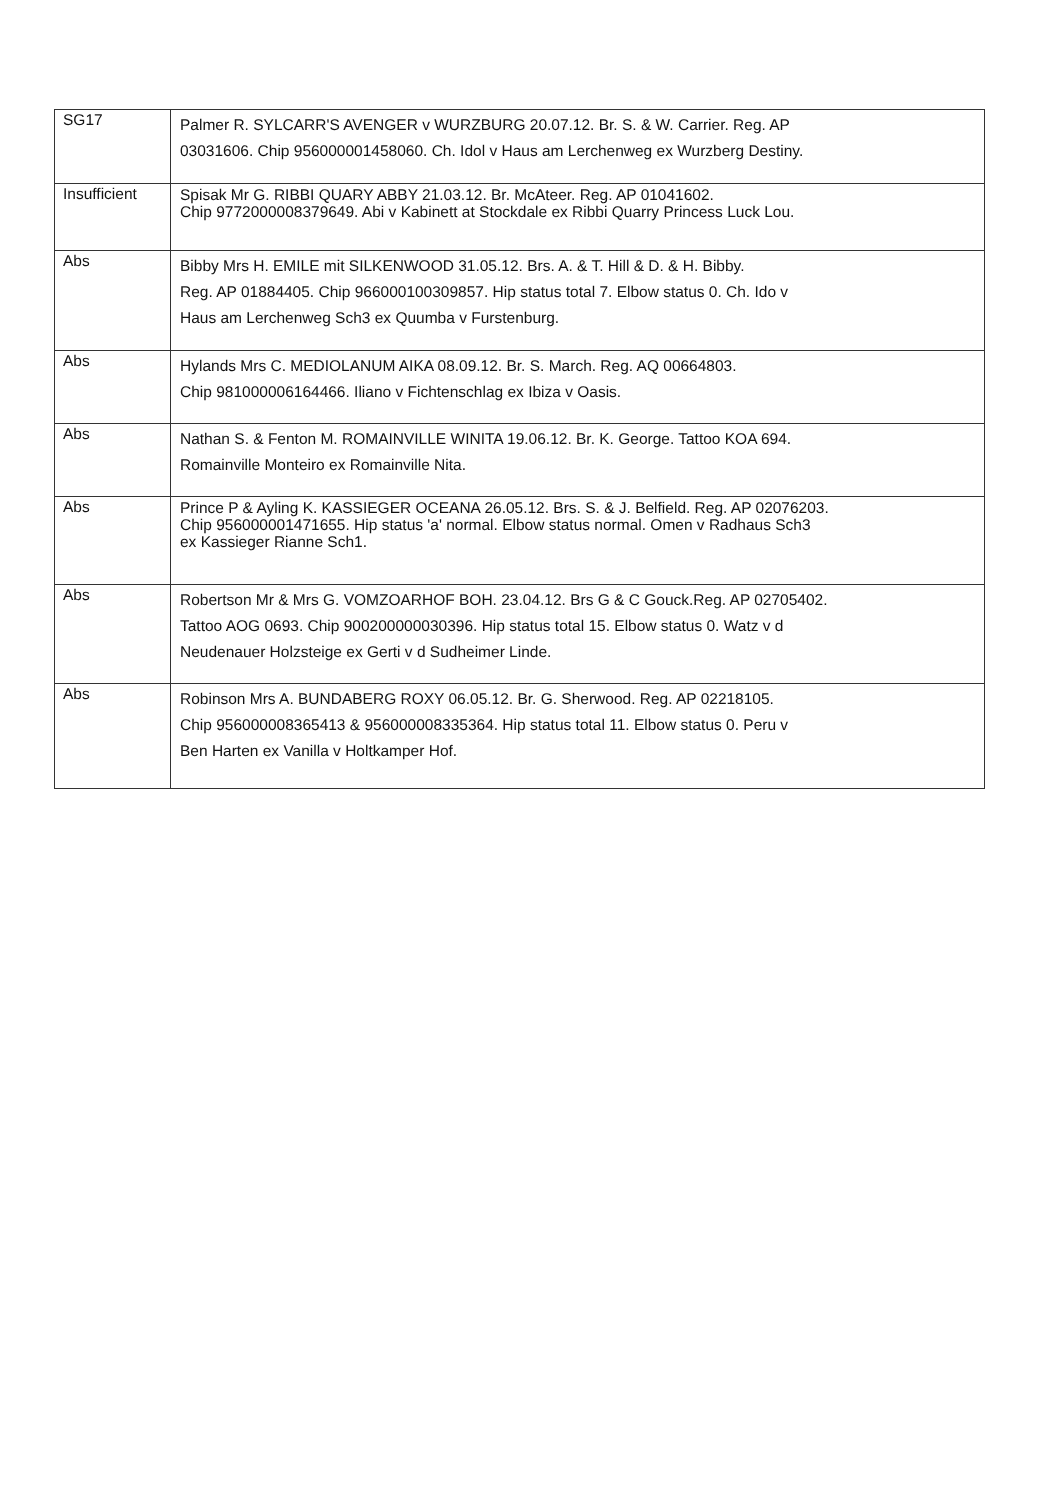| SG17 | Palmer R. SYLCARR'S AVENGER v WURZBURG 20.07.12. Br. S. & W. Carrier. Reg. AP 03031606. Chip 956000001458060. Ch. Idol v Haus am Lerchenweg ex Wurzberg Destiny. |
| Insufficient | Spisak Mr G. RIBBI QUARY ABBY 21.03.12. Br. McAteer. Reg. AP 01041602. Chip 9772000008379649. Abi v Kabinett at Stockdale ex Ribbi Quarry Princess Luck Lou. |
| Abs | Bibby Mrs H. EMILE mit SILKENWOOD 31.05.12. Brs. A. & T. Hill & D. & H. Bibby. Reg. AP 01884405. Chip 966000100309857. Hip status total 7. Elbow status 0. Ch. Ido v Haus am Lerchenweg Sch3 ex Quumba v Furstenburg. |
| Abs | Hylands Mrs C. MEDIOLANUM AIKA 08.09.12. Br. S. March. Reg. AQ 00664803. Chip 981000006164466. Iliano v Fichtenschlag ex Ibiza v Oasis. |
| Abs | Nathan S. & Fenton M. ROMAINVILLE WINITA 19.06.12. Br. K. George. Tattoo KOA 694. Romainville Monteiro ex Romainville Nita. |
| Abs | Prince P & Ayling K. KASSIEGER OCEANA 26.05.12. Brs. S. & J. Belfield. Reg. AP 02076203. Chip 956000001471655. Hip status 'a' normal. Elbow status normal. Omen v Radhaus Sch3 ex Kassieger Rianne Sch1. |
| Abs | Robertson Mr & Mrs G. VOMZOARHOF BOH. 23.04.12. Brs G & C Gouck.Reg. AP 02705402. Tattoo AOG 0693. Chip 900200000030396. Hip status total 15. Elbow status 0. Watz v d Neudenauer Holzsteige ex Gerti v d Sudheimer Linde. |
| Abs | Robinson Mrs A. BUNDABERG ROXY 06.05.12. Br. G. Sherwood. Reg. AP 02218105. Chip 956000008365413 & 956000008335364. Hip status total 11. Elbow status 0. Peru v Ben Harten ex Vanilla v Holtkamper Hof. |